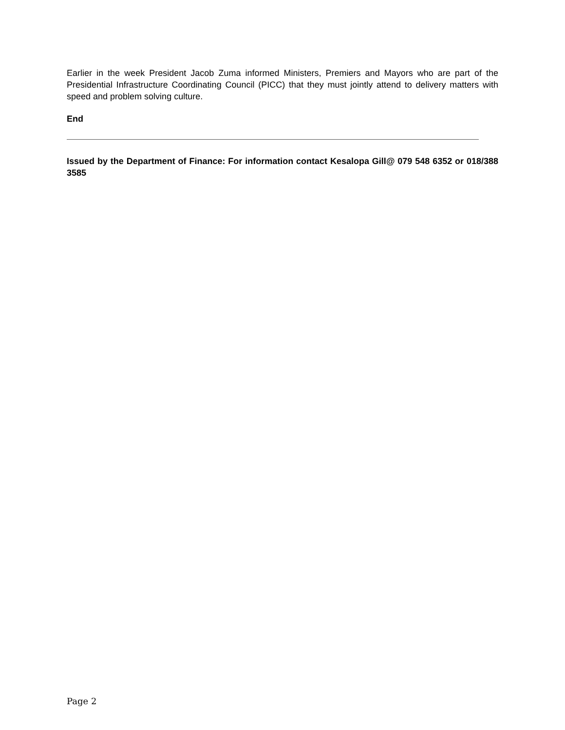Earlier in the week President Jacob Zuma informed Ministers, Premiers and Mayors who are part of the Presidential Infrastructure Coordinating Council (PICC) that they must jointly attend to delivery matters with speed and problem solving culture.
End
Issued by the Department of Finance: For information contact Kesalopa Gill@ 079 548 6352 or 018/388 3585
Page 2